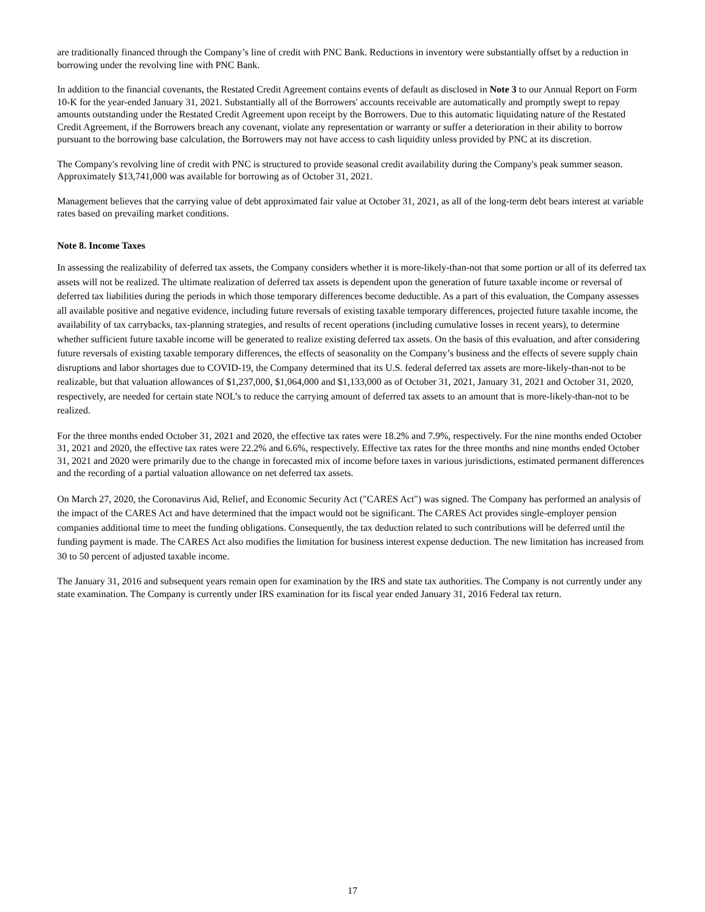are traditionally financed through the Company’s line of credit with PNC Bank. Reductions in inventory were substantially offset by a reduction in borrowing under the revolving line with PNC Bank.
In addition to the financial covenants, the Restated Credit Agreement contains events of default as disclosed in Note 3 to our Annual Report on Form 10-K for the year-ended January 31, 2021. Substantially all of the Borrowers' accounts receivable are automatically and promptly swept to repay amounts outstanding under the Restated Credit Agreement upon receipt by the Borrowers. Due to this automatic liquidating nature of the Restated Credit Agreement, if the Borrowers breach any covenant, violate any representation or warranty or suffer a deterioration in their ability to borrow pursuant to the borrowing base calculation, the Borrowers may not have access to cash liquidity unless provided by PNC at its discretion.
The Company's revolving line of credit with PNC is structured to provide seasonal credit availability during the Company's peak summer season. Approximately $13,741,000 was available for borrowing as of October 31, 2021.
Management believes that the carrying value of debt approximated fair value at October 31, 2021, as all of the long-term debt bears interest at variable rates based on prevailing market conditions.
Note 8. Income Taxes
In assessing the realizability of deferred tax assets, the Company considers whether it is more-likely-than-not that some portion or all of its deferred tax assets will not be realized. The ultimate realization of deferred tax assets is dependent upon the generation of future taxable income or reversal of deferred tax liabilities during the periods in which those temporary differences become deductible. As a part of this evaluation, the Company assesses all available positive and negative evidence, including future reversals of existing taxable temporary differences, projected future taxable income, the availability of tax carrybacks, tax-planning strategies, and results of recent operations (including cumulative losses in recent years), to determine whether sufficient future taxable income will be generated to realize existing deferred tax assets. On the basis of this evaluation, and after considering future reversals of existing taxable temporary differences, the effects of seasonality on the Company’s business and the effects of severe supply chain disruptions and labor shortages due to COVID-19, the Company determined that its U.S. federal deferred tax assets are more-likely-than-not to be realizable, but that valuation allowances of $1,237,000, $1,064,000 and $1,133,000 as of October 31, 2021, January 31, 2021 and October 31, 2020, respectively, are needed for certain state NOL’s to reduce the carrying amount of deferred tax assets to an amount that is more-likely-than-not to be realized.
For the three months ended October 31, 2021 and 2020, the effective tax rates were 18.2% and 7.9%, respectively. For the nine months ended October 31, 2021 and 2020, the effective tax rates were 22.2% and 6.6%, respectively. Effective tax rates for the three months and nine months ended October 31, 2021 and 2020 were primarily due to the change in forecasted mix of income before taxes in various jurisdictions, estimated permanent differences and the recording of a partial valuation allowance on net deferred tax assets.
On March 27, 2020, the Coronavirus Aid, Relief, and Economic Security Act ("CARES Act") was signed. The Company has performed an analysis of the impact of the CARES Act and have determined that the impact would not be significant. The CARES Act provides single-employer pension companies additional time to meet the funding obligations. Consequently, the tax deduction related to such contributions will be deferred until the funding payment is made. The CARES Act also modifies the limitation for business interest expense deduction. The new limitation has increased from 30 to 50 percent of adjusted taxable income.
The January 31, 2016 and subsequent years remain open for examination by the IRS and state tax authorities. The Company is not currently under any state examination. The Company is currently under IRS examination for its fiscal year ended January 31, 2016 Federal tax return.
17